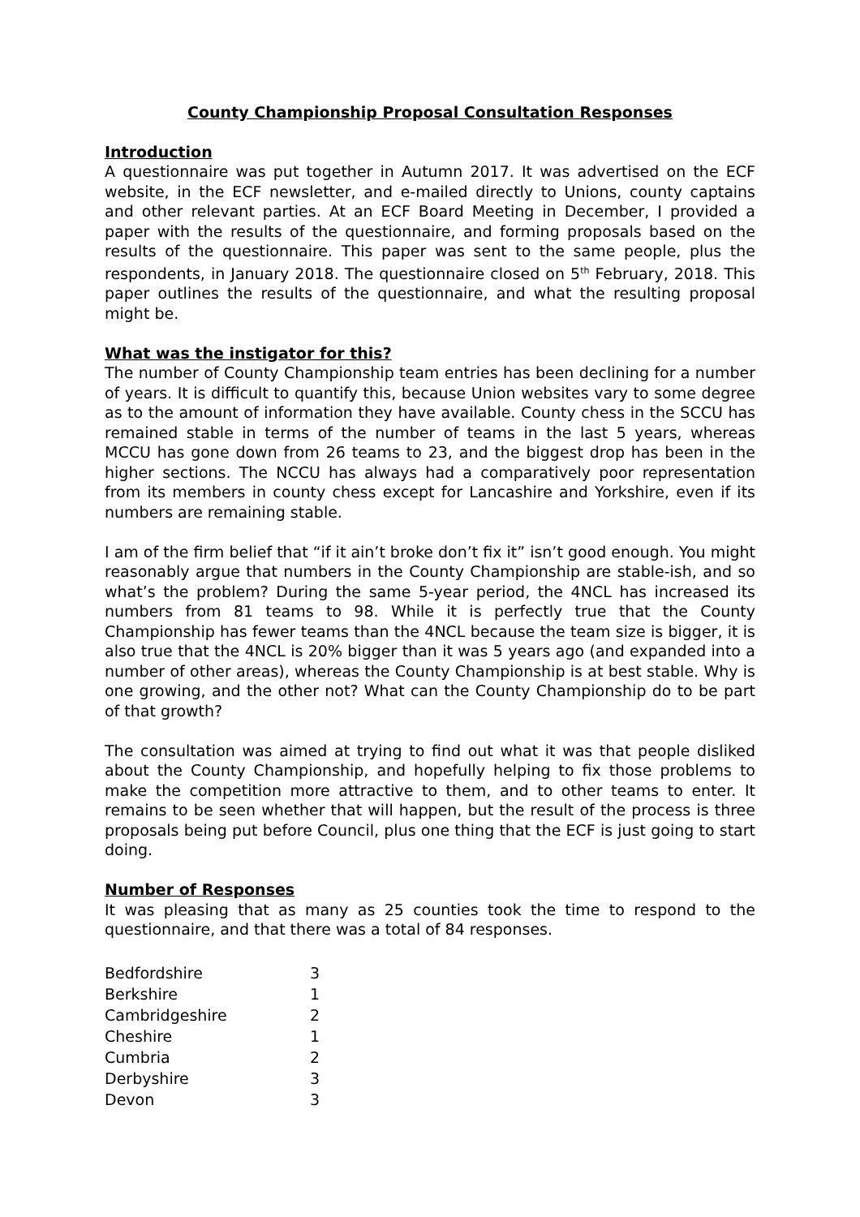County Championship Proposal Consultation Responses
Introduction
A questionnaire was put together in Autumn 2017. It was advertised on the ECF website, in the ECF newsletter, and e-mailed directly to Unions, county captains and other relevant parties. At an ECF Board Meeting in December, I provided a paper with the results of the questionnaire, and forming proposals based on the results of the questionnaire. This paper was sent to the same people, plus the respondents, in January 2018. The questionnaire closed on 5<sup>th</sup> February, 2018. This paper outlines the results of the questionnaire, and what the resulting proposal might be.
What was the instigator for this?
The number of County Championship team entries has been declining for a number of years. It is difficult to quantify this, because Union websites vary to some degree as to the amount of information they have available. County chess in the SCCU has remained stable in terms of the number of teams in the last 5 years, whereas MCCU has gone down from 26 teams to 23, and the biggest drop has been in the higher sections. The NCCU has always had a comparatively poor representation from its members in county chess except for Lancashire and Yorkshire, even if its numbers are remaining stable.
I am of the firm belief that “if it ain’t broke don’t fix it” isn’t good enough. You might reasonably argue that numbers in the County Championship are stable-ish, and so what’s the problem? During the same 5-year period, the 4NCL has increased its numbers from 81 teams to 98. While it is perfectly true that the County Championship has fewer teams than the 4NCL because the team size is bigger, it is also true that the 4NCL is 20% bigger than it was 5 years ago (and expanded into a number of other areas), whereas the County Championship is at best stable. Why is one growing, and the other not? What can the County Championship do to be part of that growth?
The consultation was aimed at trying to find out what it was that people disliked about the County Championship, and hopefully helping to fix those problems to make the competition more attractive to them, and to other teams to enter. It remains to be seen whether that will happen, but the result of the process is three proposals being put before Council, plus one thing that the ECF is just going to start doing.
Number of Responses
It was pleasing that as many as 25 counties took the time to respond to the questionnaire, and that there was a total of 84 responses.
| Bedfordshire | 3 |
| Berkshire | 1 |
| Cambridgeshire | 2 |
| Cheshire | 1 |
| Cumbria | 2 |
| Derbyshire | 3 |
| Devon | 3 |